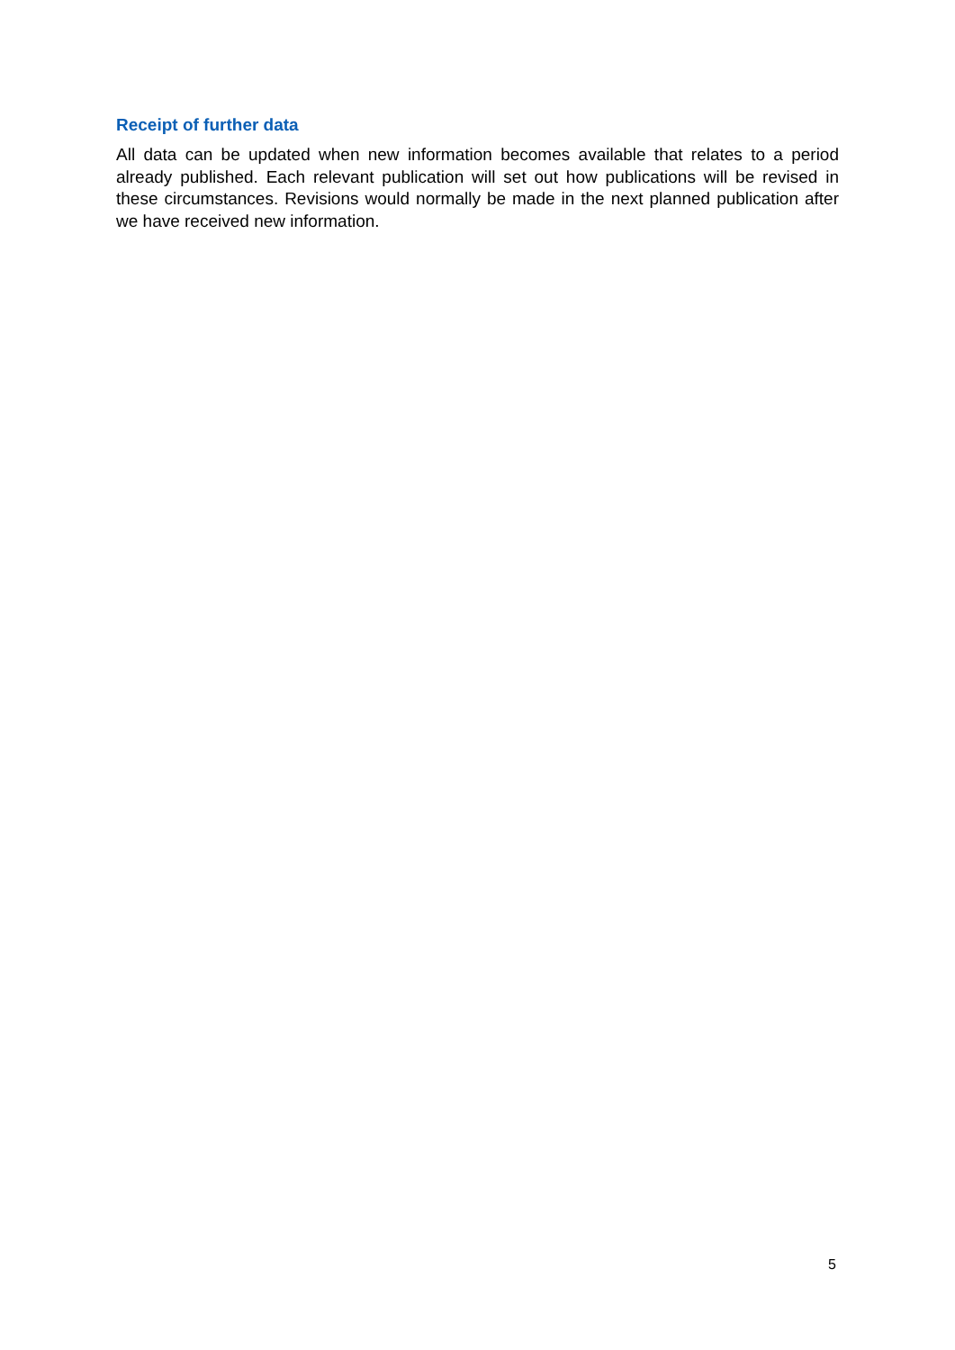Receipt of further data
All data can be updated when new information becomes available that relates to a period already published. Each relevant publication will set out how publications will be revised in these circumstances. Revisions would normally be made in the next planned publication after we have received new information.
5